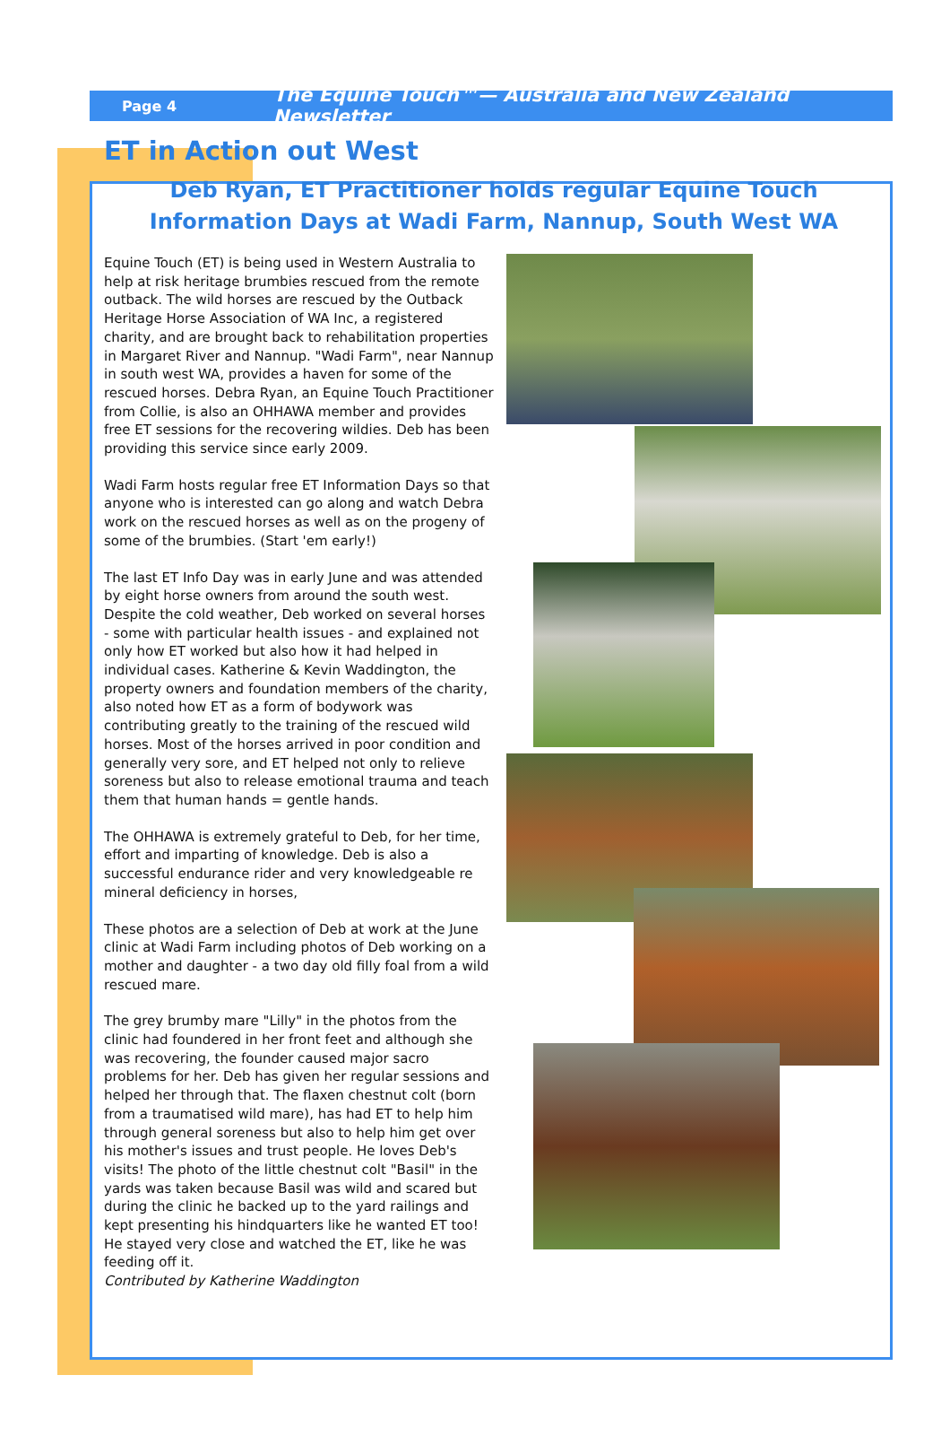Page 4 The Equine Touch™— Australia and New Zealand Newsletter
ET in Action out West
Deb Ryan, ET Practitioner holds regular Equine Touch Information Days at Wadi Farm, Nannup, South West WA
Equine Touch (ET) is being used in Western Australia to help at risk heritage brumbies rescued from the remote outback. The wild horses are rescued by the Outback Heritage Horse Association of WA Inc, a registered charity, and are brought back to rehabilitation properties in Margaret River and Nannup. "Wadi Farm", near Nannup in south west WA, provides a haven for some of the rescued horses. Debra Ryan, an Equine Touch Practitioner from Collie, is also an OHHAWA member and provides free ET sessions for the recovering wildies. Deb has been providing this service since early 2009.
Wadi Farm hosts regular free ET Information Days so that anyone who is interested can go along and watch Debra work on the rescued horses as well as on the progeny of some of the brumbies. (Start 'em early!)
The last ET Info Day was in early June and was attended by eight horse owners from around the south west. Despite the cold weather, Deb worked on several horses - some with particular health issues - and explained not only how ET worked but also how it had helped in individual cases. Katherine & Kevin Waddington, the property owners and foundation members of the charity, also noted how ET as a form of bodywork was contributing greatly to the training of the rescued wild horses. Most of the horses arrived in poor condition and generally very sore, and ET helped not only to relieve soreness but also to release emotional trauma and teach them that human hands = gentle hands.
The OHHAWA is extremely grateful to Deb, for her time, effort and imparting of knowledge. Deb is also a successful endurance rider and very knowledgeable re mineral deficiency in horses,
These photos are a selection of Deb at work at the June clinic at Wadi Farm including photos of Deb working on a mother and daughter - a two day old filly foal from a wild rescued mare.
The grey brumby mare "Lilly" in the photos from the clinic had foundered in her front feet and although she was recovering, the founder caused major sacro problems for her. Deb has given her regular sessions and helped her through that. The flaxen chestnut colt (born from a traumatised wild mare), has had ET to help him through general soreness but also to help him get over his mother's issues and trust people. He loves Deb's visits! The photo of the little chestnut colt "Basil" in the yards was taken because Basil was wild and scared but during the clinic he backed up to the yard railings and kept presenting his hindquarters like he wanted ET too! He stayed very close and watched the ET, like he was feeding off it.
Contributed by Katherine Waddington